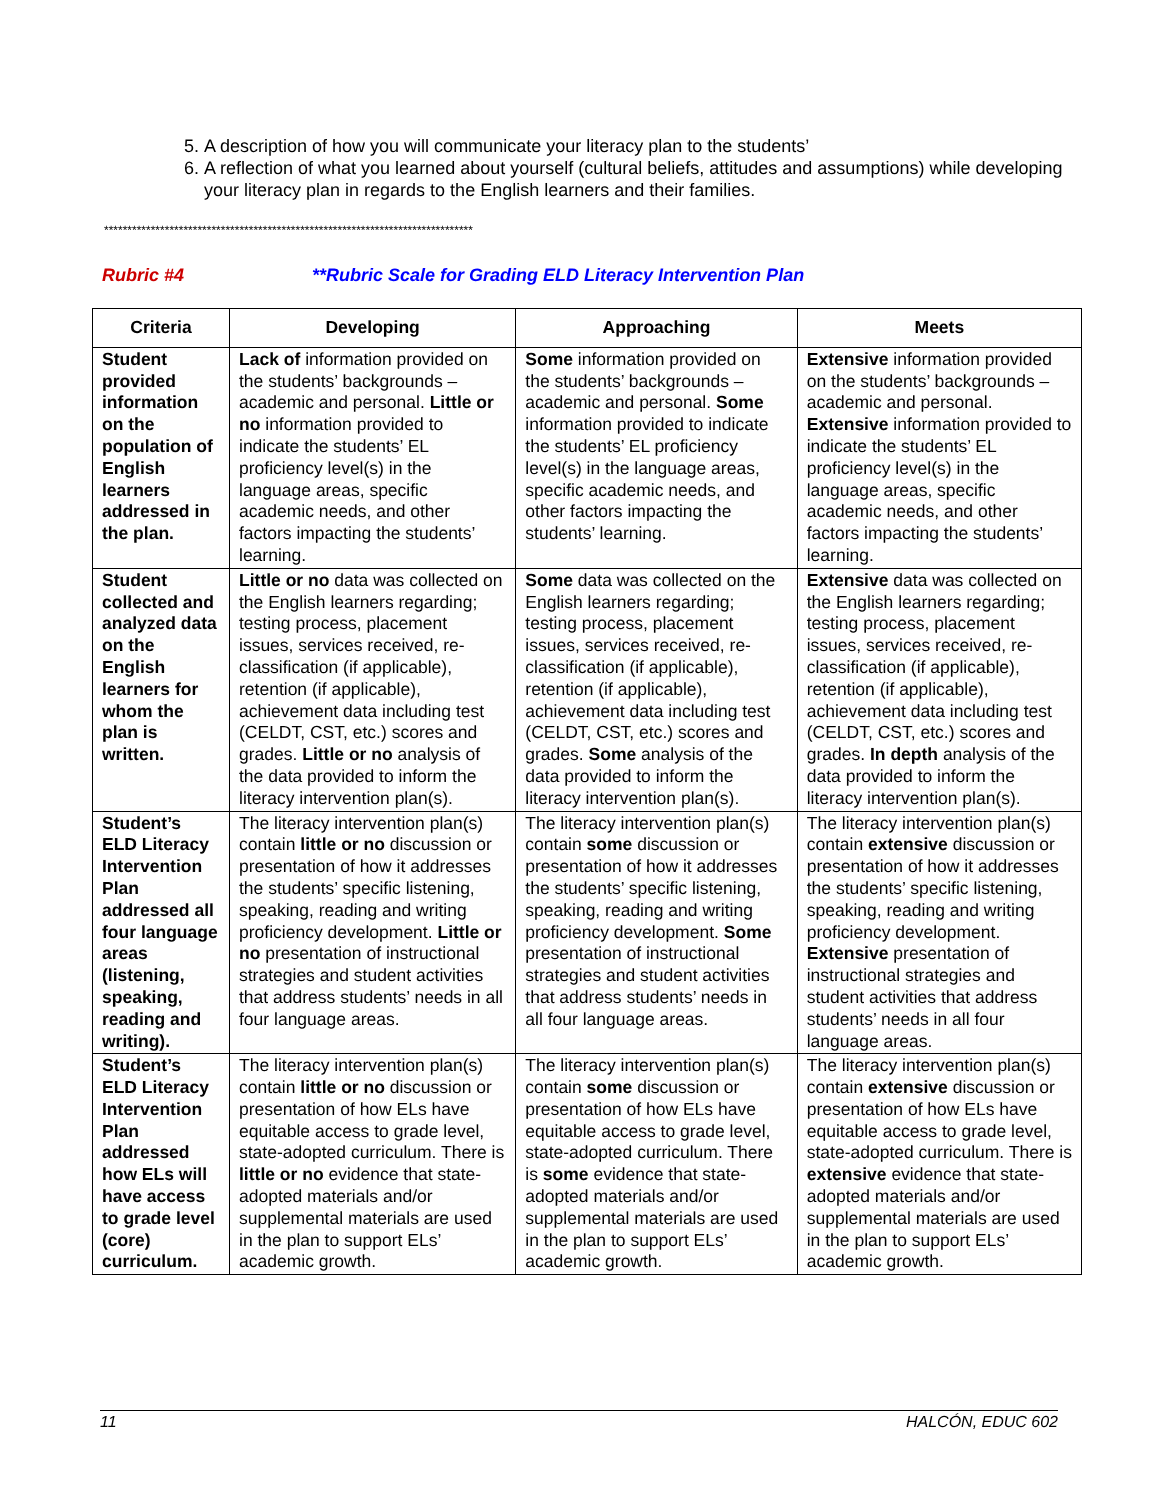5. A description of how you will communicate your literacy plan to the students’
6. A reflection of what you learned about yourself (cultural beliefs, attitudes and assumptions) while developing your literacy plan in regards to the English learners and their families.
*******************************************************************************
Rubric #4 **Rubric Scale for Grading ELD Literacy Intervention Plan
| Criteria | Developing | Approaching | Meets |
| --- | --- | --- | --- |
| Student provided information on the population of English learners addressed in the plan. | Lack of information provided on the students’ backgrounds – academic and personal. Little or no information provided to indicate the students’ EL proficiency level(s) in the language areas, specific academic needs, and other factors impacting the students’ learning. | Some information provided on the students’ backgrounds – academic and personal. Some information provided to indicate the students’ EL proficiency level(s) in the language areas, specific academic needs, and other factors impacting the students’ learning. | Extensive information provided on the students’ backgrounds – academic and personal. Extensive information provided to indicate the students’ EL proficiency level(s) in the language areas, specific academic needs, and other factors impacting the students’ learning. |
| Student collected and analyzed data on the English learners for whom the plan is written. | Little or no data was collected on the English learners regarding; testing process, placement issues, services received, re-classification (if applicable), retention (if applicable), achievement data including test (CELDT, CST, etc.) scores and grades. Little or no analysis of the data provided to inform the literacy intervention plan(s). | Some data was collected on the English learners regarding; testing process, placement issues, services received, re-classification (if applicable), retention (if applicable), achievement data including test (CELDT, CST, etc.) scores and grades. Some analysis of the data provided to inform the literacy intervention plan(s). | Extensive data was collected on the English learners regarding; testing process, placement issues, services received, re-classification (if applicable), retention (if applicable), achievement data including test (CELDT, CST, etc.) scores and grades. In depth analysis of the data provided to inform the literacy intervention plan(s). |
| Student’s ELD Literacy Intervention Plan addressed all four language areas (listening, speaking, reading and writing). | The literacy intervention plan(s) contain little or no discussion or presentation of how it addresses the students’ specific listening, speaking, reading and writing proficiency development. Little or no presentation of instructional strategies and student activities that address students’ needs in all four language areas. | The literacy intervention plan(s) contain some discussion or presentation of how it addresses the students’ specific listening, speaking, reading and writing proficiency development. Some presentation of instructional strategies and student activities that address students’ needs in all four language areas. | The literacy intervention plan(s) contain extensive discussion or presentation of how it addresses the students’ specific listening, speaking, reading and writing proficiency development. Extensive presentation of instructional strategies and student activities that address students’ needs in all four language areas. |
| Student’s ELD Literacy Intervention Plan addressed how ELs will have access to grade level (core) curriculum. | The literacy intervention plan(s) contain little or no discussion or presentation of how ELs have equitable access to grade level, state-adopted curriculum. There is little or no evidence that state-adopted materials and/or supplemental materials are used in the plan to support ELs’ academic growth. | The literacy intervention plan(s) contain some discussion or presentation of how ELs have equitable access to grade level, state-adopted curriculum. There is some evidence that state-adopted materials and/or supplemental materials are used in the plan to support ELs’ academic growth. | The literacy intervention plan(s) contain extensive discussion or presentation of how ELs have equitable access to grade level, state-adopted curriculum. There is extensive evidence that state-adopted materials and/or supplemental materials are used in the plan to support ELs’ academic growth. |
11 HALCÓN, EDUC 602